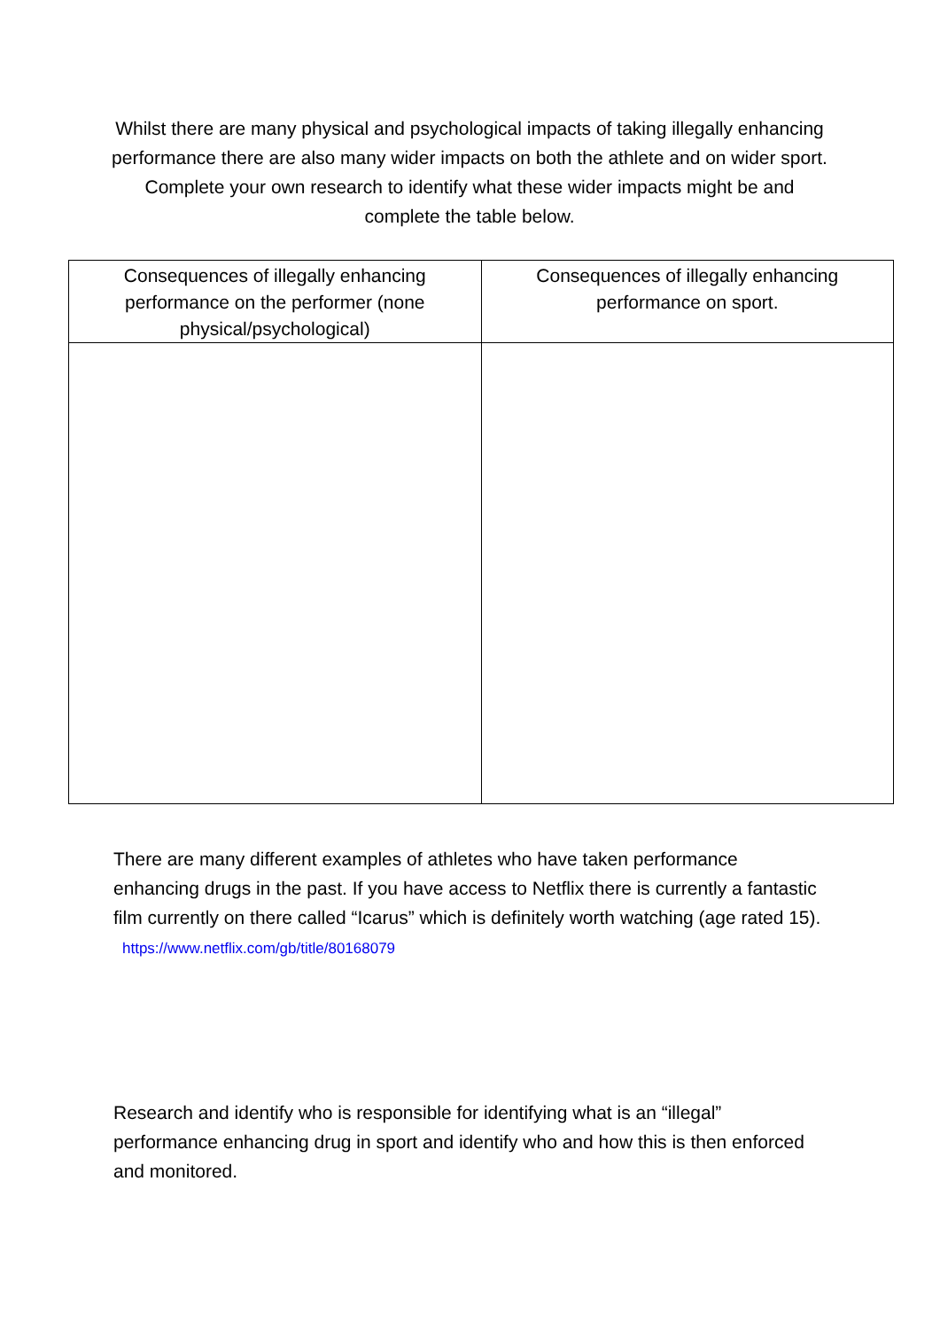Whilst there are many physical and psychological impacts of taking illegally enhancing performance there are also many wider impacts on both the athlete and on wider sport. Complete your own research to identify what these wider impacts might be and complete the table below.
| Consequences of illegally enhancing performance on the performer (none physical/psychological) | Consequences of illegally enhancing performance on sport. |
| --- | --- |
There are many different examples of athletes who have taken performance enhancing drugs in the past. If you have access to Netflix there is currently a fantastic film currently on there called “Icarus” which is definitely worth watching (age rated 15). https://www.netflix.com/gb/title/80168079
Research and identify who is responsible for identifying what is an “illegal” performance enhancing drug in sport and identify who and how this is then enforced and monitored.